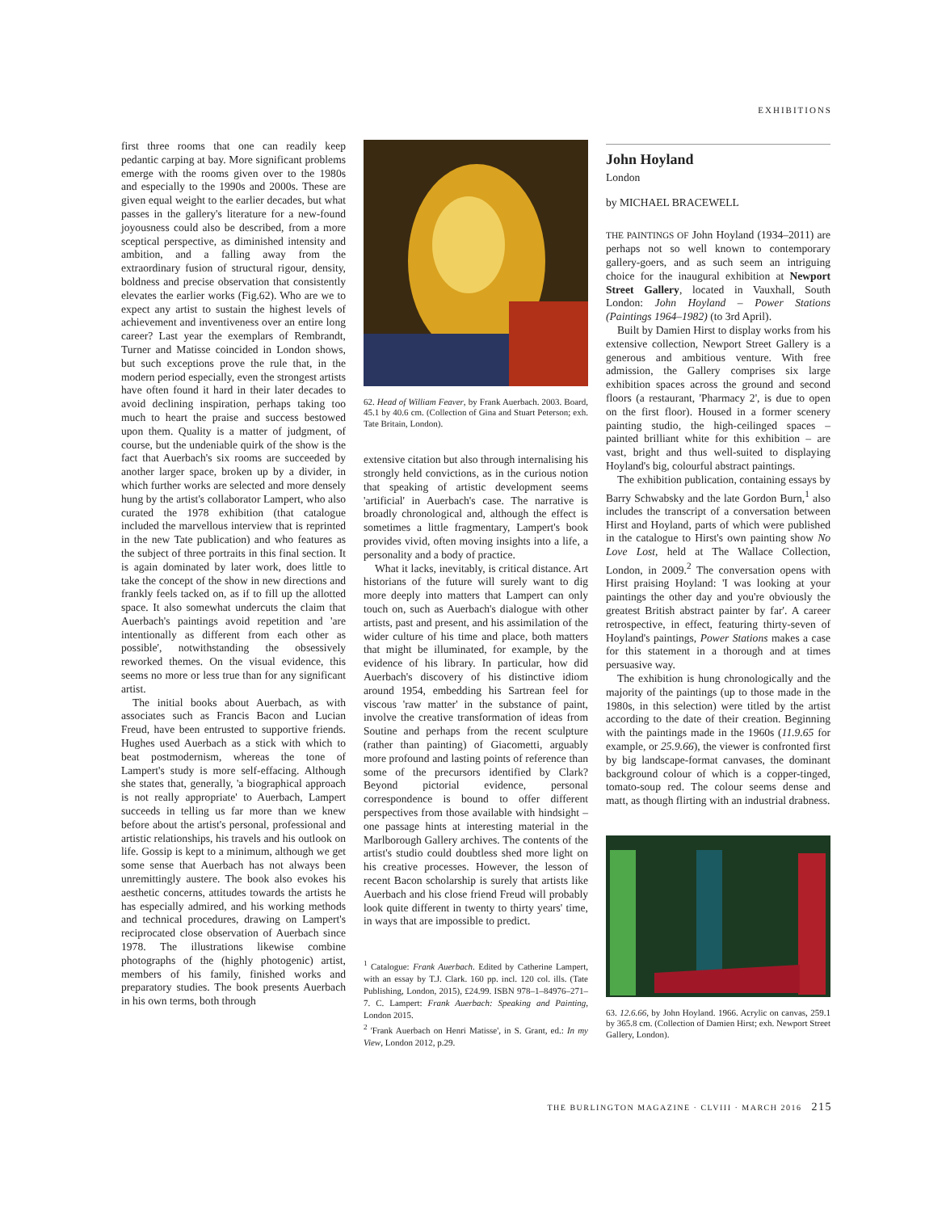EXHIBITIONS
first three rooms that one can readily keep pedantic carping at bay. More significant problems emerge with the rooms given over to the 1980s and especially to the 1990s and 2000s. These are given equal weight to the earlier decades, but what passes in the gallery's literature for a new-found joyousness could also be described, from a more sceptical perspective, as diminished intensity and ambition, and a falling away from the extraordinary fusion of structural rigour, density, boldness and precise observation that consistently elevates the earlier works (Fig.62). Who are we to expect any artist to sustain the highest levels of achievement and inventiveness over an entire long career? Last year the exemplars of Rembrandt, Turner and Matisse coincided in London shows, but such exceptions prove the rule that, in the modern period especially, even the strongest artists have often found it hard in their later decades to avoid declining inspiration, perhaps taking too much to heart the praise and success bestowed upon them. Quality is a matter of judgment, of course, but the undeniable quirk of the show is the fact that Auerbach's six rooms are succeeded by another larger space, broken up by a divider, in which further works are selected and more densely hung by the artist's collaborator Lampert, who also curated the 1978 exhibition (that catalogue included the marvellous interview that is reprinted in the new Tate publication) and who features as the subject of three portraits in this final section. It is again dominated by later work, does little to take the concept of the show in new directions and frankly feels tacked on, as if to fill up the allotted space. It also somewhat undercuts the claim that Auerbach's paintings avoid repetition and 'are intentionally as different from each other as possible', notwithstanding the obsessively reworked themes. On the visual evidence, this seems no more or less true than for any significant artist.
The initial books about Auerbach, as with associates such as Francis Bacon and Lucian Freud, have been entrusted to supportive friends. Hughes used Auerbach as a stick with which to beat postmodernism, whereas the tone of Lampert's study is more self-effacing. Although she states that, generally, 'a biographical approach is not really appropriate' to Auerbach, Lampert succeeds in telling us far more than we knew before about the artist's personal, professional and artistic relationships, his travels and his outlook on life. Gossip is kept to a minimum, although we get some sense that Auerbach has not always been unremittingly austere. The book also evokes his aesthetic concerns, attitudes towards the artists he has especially admired, and his working methods and technical procedures, drawing on Lampert's reciprocated close observation of Auerbach since 1978. The illustrations likewise combine photographs of the (highly photogenic) artist, members of his family, finished works and preparatory studies. The book presents Auerbach in his own terms, both through
62. Head of William Feaver, by Frank Auerbach. 2003. Board, 45.1 by 40.6 cm. (Collection of Gina and Stuart Peterson; exh. Tate Britain, London).
extensive citation but also through internalising his strongly held convictions, as in the curious notion that speaking of artistic development seems 'artificial' in Auerbach's case. The narrative is broadly chronological and, although the effect is sometimes a little fragmentary, Lampert's book provides vivid, often moving insights into a life, a personality and a body of practice.
What it lacks, inevitably, is critical distance. Art historians of the future will surely want to dig more deeply into matters that Lampert can only touch on, such as Auerbach's dialogue with other artists, past and present, and his assimilation of the wider culture of his time and place, both matters that might be illuminated, for example, by the evidence of his library. In particular, how did Auerbach's discovery of his distinctive idiom around 1954, embedding his Sartrean feel for viscous 'raw matter' in the substance of paint, involve the creative transformation of ideas from Soutine and perhaps from the recent sculpture (rather than painting) of Giacometti, arguably more profound and lasting points of reference than some of the precursors identified by Clark? Beyond pictorial evidence, personal correspondence is bound to offer different perspectives from those available with hindsight – one passage hints at interesting material in the Marlborough Gallery archives. The contents of the artist's studio could doubtless shed more light on his creative processes. However, the lesson of recent Bacon scholarship is surely that artists like Auerbach and his close friend Freud will probably look quite different in twenty to thirty years' time, in ways that are impossible to predict.
<sup>1</sup> Catalogue: Frank Auerbach. Edited by Catherine Lampert, with an essay by T.J. Clark. 160 pp. incl. 120 col. ills. (Tate Publishing, London, 2015), £24.99. ISBN 978–1–84976–271–7. C. Lampert: Frank Auerbach: Speaking and Painting, London 2015.
<sup>2</sup> 'Frank Auerbach on Henri Matisse', in S. Grant, ed.: In my View, London 2012, p.29.
John Hoyland
London
by MICHAEL BRACEWELL
THE PAINTINGS OF John Hoyland (1934–2011) are perhaps not so well known to contemporary gallery-goers, and as such seem an intriguing choice for the inaugural exhibition at Newport Street Gallery, located in Vauxhall, South London: John Hoyland – Power Stations (Paintings 1964–1982) (to 3rd April).
Built by Damien Hirst to display works from his extensive collection, Newport Street Gallery is a generous and ambitious venture. With free admission, the Gallery comprises six large exhibition spaces across the ground and second floors (a restaurant, 'Pharmacy 2', is due to open on the first floor). Housed in a former scenery painting studio, the high-ceilinged spaces – painted brilliant white for this exhibition – are vast, bright and thus well-suited to displaying Hoyland's big, colourful abstract paintings.
The exhibition publication, containing essays by Barry Schwabsky and the late Gordon Burn,<sup>1</sup> also includes the transcript of a conversation between Hirst and Hoyland, parts of which were published in the catalogue to Hirst's own painting show No Love Lost, held at The Wallace Collection, London, in 2009.<sup>2</sup> The conversation opens with Hirst praising Hoyland: 'I was looking at your paintings the other day and you're obviously the greatest British abstract painter by far'. A career retrospective, in effect, featuring thirty-seven of Hoyland's paintings, Power Stations makes a case for this statement in a thorough and at times persuasive way.
The exhibition is hung chronologically and the majority of the paintings (up to those made in the 1980s, in this selection) were titled by the artist according to the date of their creation. Beginning with the paintings made in the 1960s (11.9.65 for example, or 25.9.66), the viewer is confronted first by big landscape-format canvases, the dominant background colour of which is a copper-tinged, tomato-soup red. The colour seems dense and matt, as though flirting with an industrial drabness.
63. 12.6.66, by John Hoyland. 1966. Acrylic on canvas, 259.1 by 365.8 cm. (Collection of Damien Hirst; exh. Newport Street Gallery, London).
THE BURLINGTON MAGAZINE · CLVIII · MARCH 2016 215